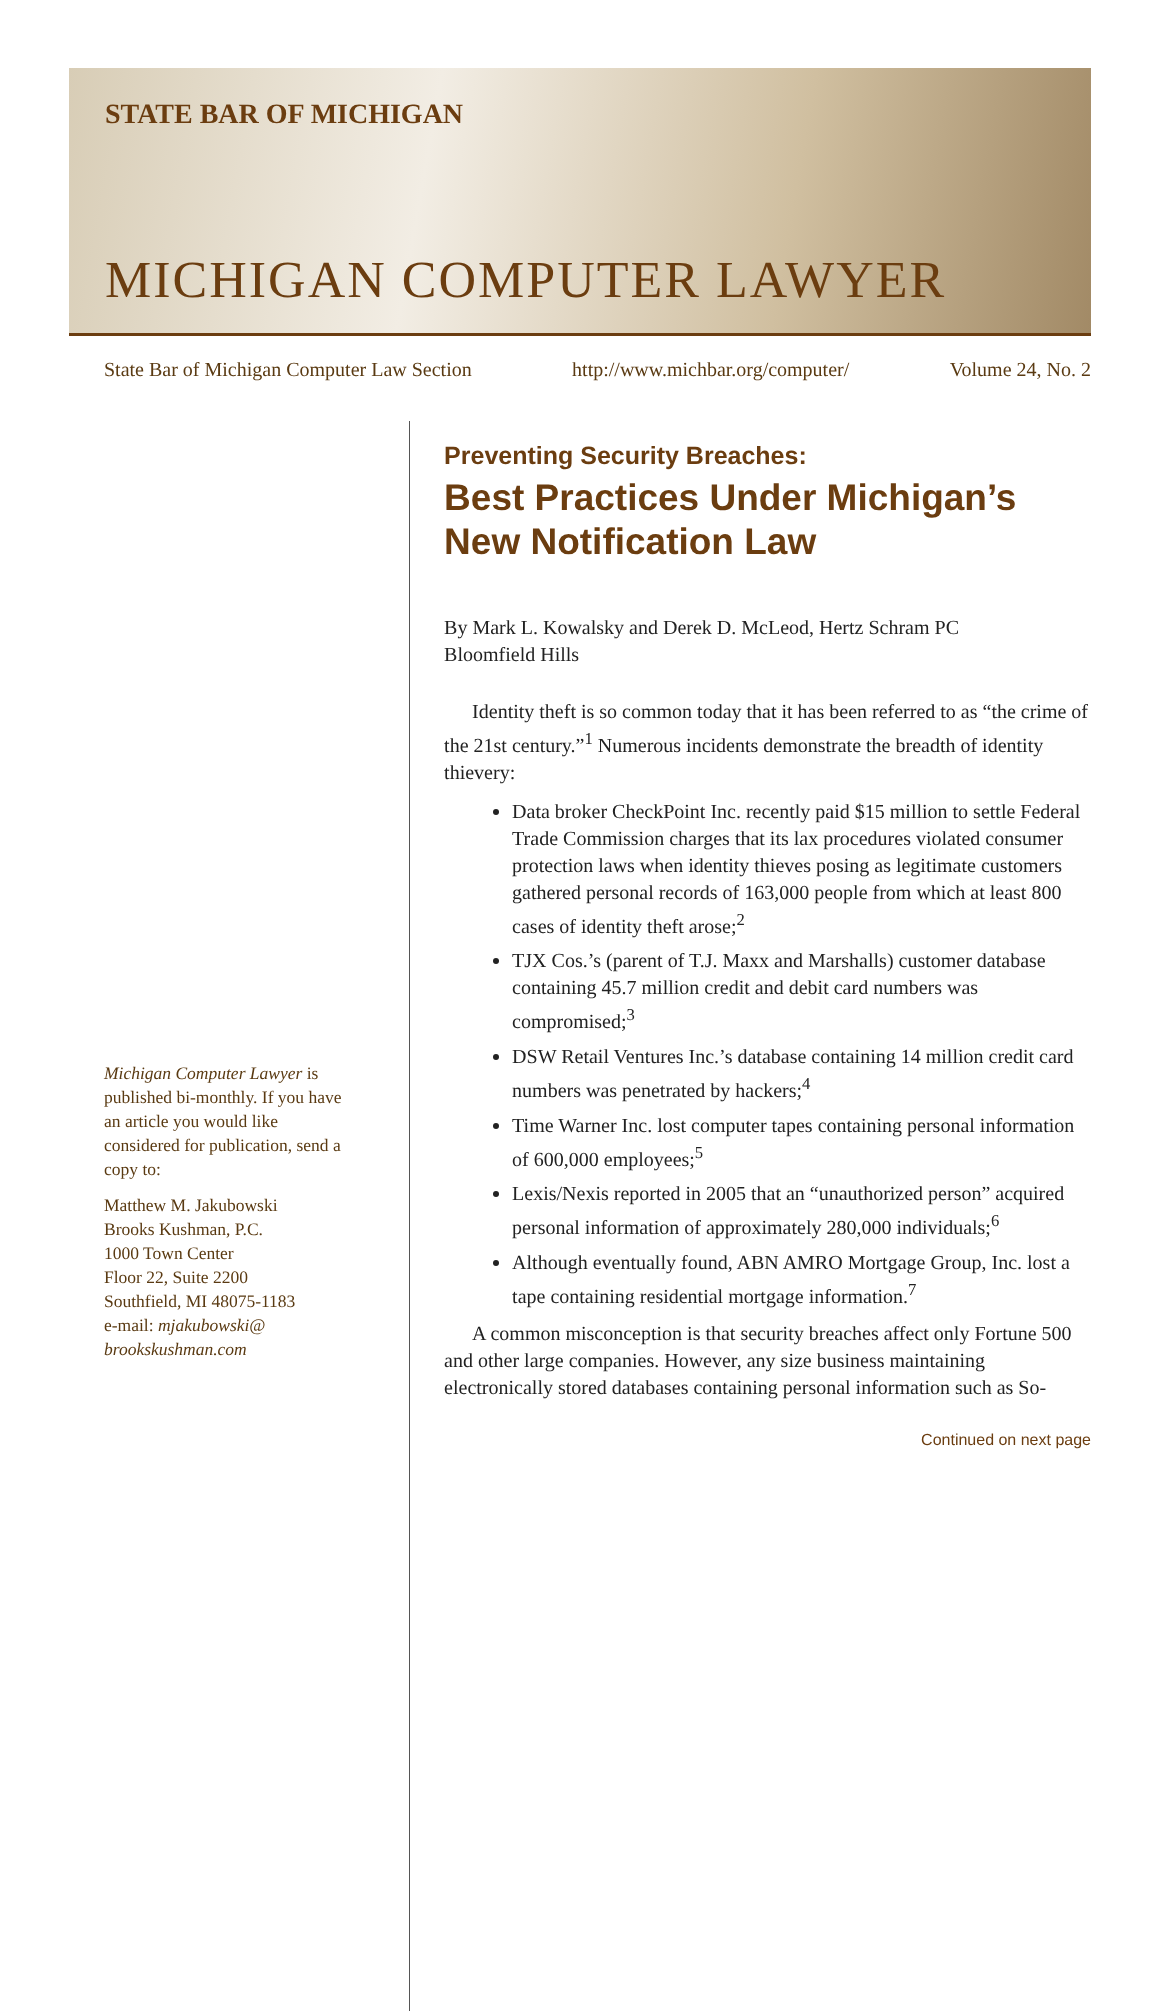STATE BAR OF MICHIGAN
MICHIGAN COMPUTER LAWYER
State Bar of Michigan Computer Law Section http://www.michbar.org/computer/ Volume 24, No. 2
Michigan Computer Lawyer is published bi-monthly. If you have an article you would like considered for publication, send a copy to:
Matthew M. Jakubowski
Brooks Kushman, P.C.
1000 Town Center
Floor 22, Suite 2200
Southfield, MI 48075-1183
e-mail: mjakubowski@ brookskushman.com
Preventing Security Breaches:
Best Practices Under Michigan’s New Notification Law
By Mark L. Kowalsky and Derek D. McLeod, Hertz Schram PC
Bloomfield Hills
Identity theft is so common today that it has been referred to as “the crime of the 21st century.”<sup>1</sup> Numerous incidents demonstrate the breadth of identity thievery:
Data broker CheckPoint Inc. recently paid $15 million to settle Federal Trade Commission charges that its lax procedures violated consumer protection laws when identity thieves posing as legitimate customers gathered personal records of 163,000 people from which at least 800 cases of identity theft arose;<sup>2</sup>
TJX Cos.’s (parent of T.J. Maxx and Marshalls) customer database containing 45.7 million credit and debit card numbers was compromised;<sup>3</sup>
DSW Retail Ventures Inc.’s database containing 14 million credit card numbers was penetrated by hackers;<sup>4</sup>
Time Warner Inc. lost computer tapes containing personal information of 600,000 employees;<sup>5</sup>
Lexis/Nexis reported in 2005 that an “unauthorized person” acquired personal information of approximately 280,000 individuals;<sup>6</sup>
Although eventually found, ABN AMRO Mortgage Group, Inc. lost a tape containing residential mortgage information.<sup>7</sup>
A common misconception is that security breaches affect only Fortune 500 and other large companies. However, any size business maintaining electronically stored databases containing personal information such as So-
Continued on next page